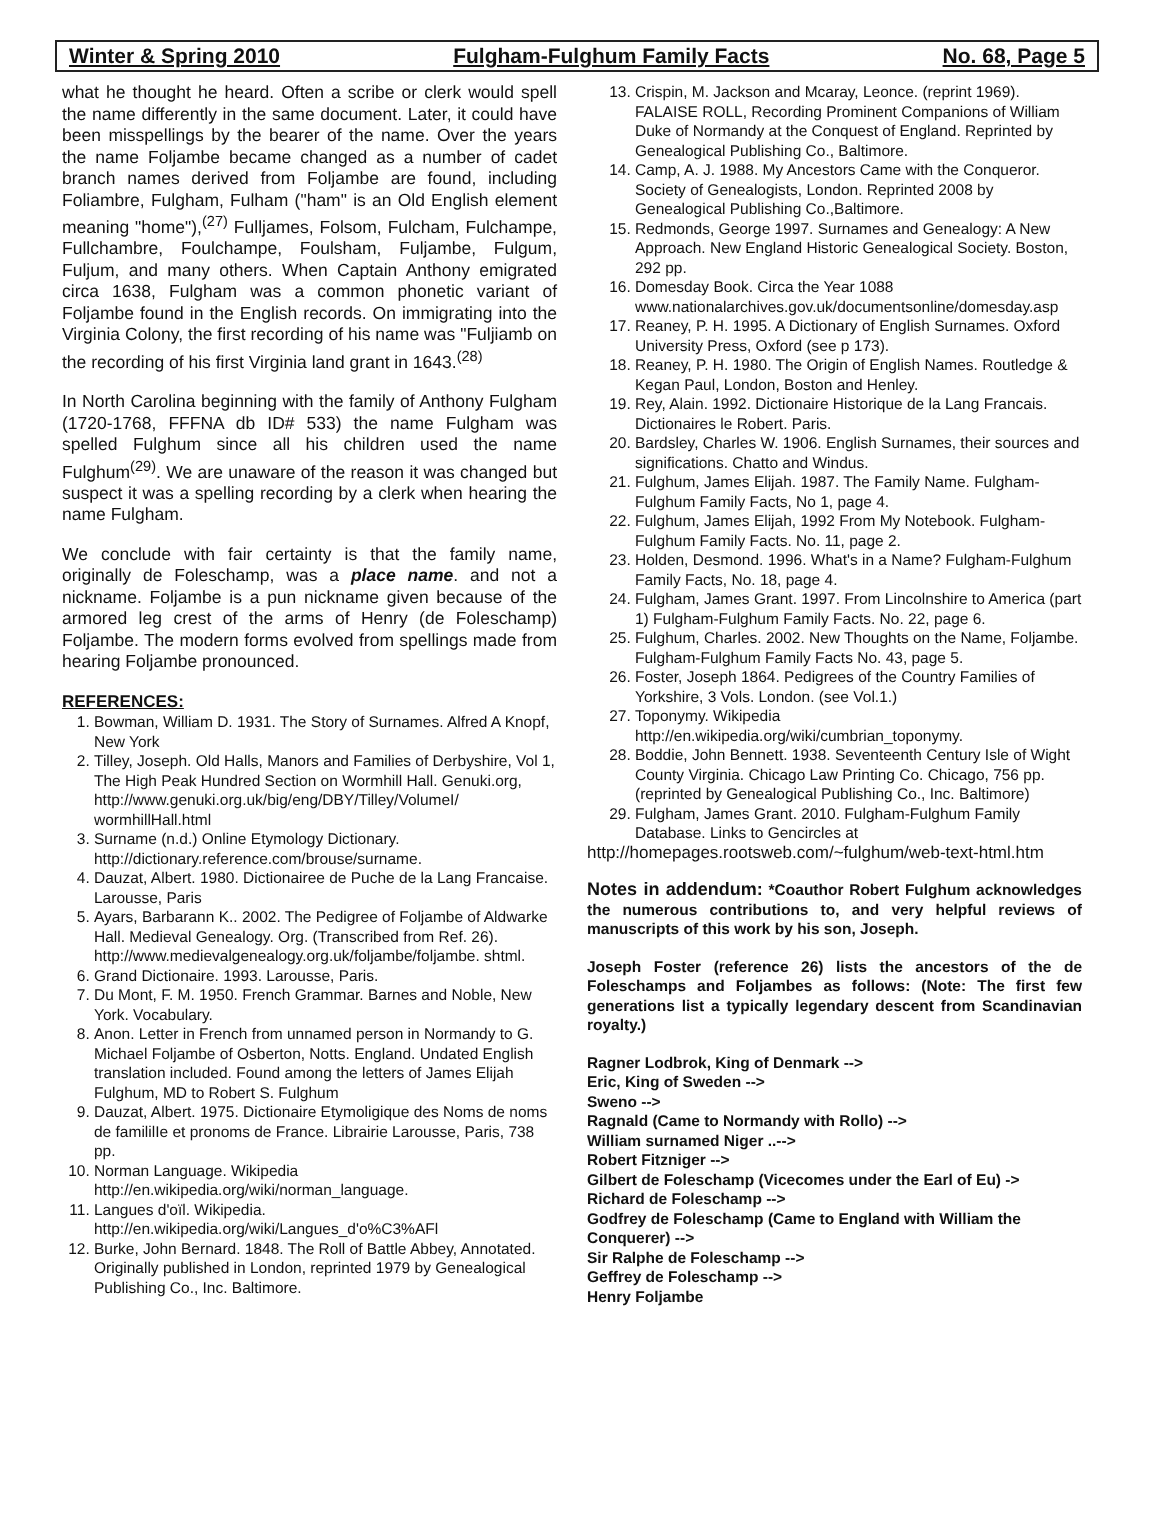Winter & Spring 2010 Fulgham-Fulghum Family Facts No. 68, Page 5
what he thought he heard. Often a scribe or clerk would spell the name differently in the same document. Later, it could have been misspellings by the bearer of the name. Over the years the name Foljambe became changed as a number of cadet branch names derived from Foljambe are found, including Foliambre, Fulgham, Fulham ("ham" is an Old English element meaning "home"),<sup>(27)</sup> Fulljames, Folsom, Fulcham, Fulchampe, Fullchambre, Foulchampe, Foulsham, Fuljambe, Fulgum, Fuljum, and many others. When Captain Anthony emigrated circa 1638, Fulgham was a common phonetic variant of Foljambe found in the English records. On immigrating into the Virginia Colony, the first recording of his name was "Fuljiamb on the recording of his first Virginia land grant in 1643.<sup>(28)</sup>
In North Carolina beginning with the family of Anthony Fulgham (1720-1768, FFFNA db ID# 533) the name Fulgham was spelled Fulghum since all his children used the name Fulghum<sup>(29)</sup>. We are unaware of the reason it was changed but suspect it was a spelling recording by a clerk when hearing the name Fulgham.
We conclude with fair certainty is that the family name, originally de Foleschamp, was a place name. and not a nickname. Foljambe is a pun nickname given because of the armored leg crest of the arms of Henry (de Foleschamp) Foljambe. The modern forms evolved from spellings made from hearing Foljambe pronounced.
REFERENCES:
1. Bowman, William D. 1931. The Story of Surnames. Alfred A Knopf, New York
2. Tilley, Joseph. Old Halls, Manors and Families of Derbyshire, Vol 1, The High Peak Hundred Section on Wormhill Hall. Genuki.org, http://www.genuki.org.uk/big/eng/DBY/Tilley/VolumeI/ wormhillHall.html
3. Surname (n.d.) Online Etymology Dictionary. http://dictionary.reference.com/brouse/surname.
4. Dauzat, Albert. 1980. Dictionairee de Puche de la Lang Francaise. Larousse, Paris
5. Ayars, Barbarann K.. 2002. The Pedigree of Foljambe of Aldwarke Hall. Medieval Genealogy. Org. (Transcribed from Ref. 26). http://www.medievalgenealogy.org.uk/foljambe/foljambe. shtml.
6. Grand Dictionaire. 1993. Larousse, Paris.
7. Du Mont, F. M. 1950. French Grammar. Barnes and Noble, New York. Vocabulary.
8. Anon. Letter in French from unnamed person in Normandy to G. Michael Foljambe of Osberton, Notts. England. Undated English translation included. Found among the letters of James Elijah Fulghum, MD to Robert S. Fulghum
9. Dauzat, Albert. 1975. Dictionaire Etymoligique des Noms de noms de famililIe et pronoms de France. Librairie Larousse, Paris, 738 pp.
10. Norman Language. Wikipedia http://en.wikipedia.org/wiki/norman_language.
11. Langues d'oïl. Wikipedia. http://en.wikipedia.org/wiki/Langues_d'o%C3%AFl
12. Burke, John Bernard. 1848. The Roll of Battle Abbey, Annotated. Originally published in London, reprinted 1979 by Genealogical Publishing Co., Inc. Baltimore.
13. Crispin, M. Jackson and Mcaray, Leonce. (reprint 1969). FALAISE ROLL, Recording Prominent Companions of William Duke of Normandy at the Conquest of England. Reprinted by Genealogical Publishing Co., Baltimore.
14. Camp, A. J. 1988. My Ancestors Came with the Conqueror. Society of Genealogists, London. Reprinted 2008 by Genealogical Publishing Co.,Baltimore.
15. Redmonds, George 1997. Surnames and Genealogy: A New Approach. New England Historic Genealogical Society. Boston, 292 pp.
16. Domesday Book. Circa the Year 1088 www.nationalarchives.gov.uk/documentsonline/domesday.asp
17. Reaney, P. H. 1995. A Dictionary of English Surnames. Oxford University Press, Oxford (see p 173).
18. Reaney, P. H. 1980. The Origin of English Names. Routledge & Kegan Paul, London, Boston and Henley.
19. Rey, Alain. 1992. Dictionaire Historique de la Lang Francais. Dictionaires le Robert. Paris.
20. Bardsley, Charles W. 1906. English Surnames, their sources and significations. Chatto and Windus.
21. Fulghum, James Elijah. 1987. The Family Name. Fulgham-Fulghum Family Facts, No 1, page 4.
22. Fulghum, James Elijah, 1992 From My Notebook. Fulgham-Fulghum Family Facts. No. 11, page 2.
23. Holden, Desmond. 1996. What's in a Name? Fulgham-Fulghum Family Facts, No. 18, page 4.
24. Fulgham, James Grant. 1997. From Lincolnshire to America (part 1) Fulgham-Fulghum Family Facts. No. 22, page 6.
25. Fulghum, Charles. 2002. New Thoughts on the Name, Foljambe. Fulgham-Fulghum Family Facts No. 43, page 5.
26. Foster, Joseph 1864. Pedigrees of the Country Families of Yorkshire, 3 Vols. London. (see Vol.1.)
27. Toponymy. Wikipedia http://en.wikipedia.org/wiki/cumbrian_toponymy.
28. Boddie, John Bennett. 1938. Seventeenth Century Isle of Wight County Virginia. Chicago Law Printing Co. Chicago, 756 pp. (reprinted by Genealogical Publishing Co., Inc. Baltimore)
29. Fulgham, James Grant. 2010. Fulgham-Fulghum Family Database. Links to Gencircles at
http://homepages.rootsweb.com/~fulghum/web-text-html.htm
Notes in addendum: *Coauthor Robert Fulghum acknowledges the numerous contributions to, and very helpful reviews of manuscripts of this work by his son, Joseph.
Joseph Foster (reference 26) lists the ancestors of the de Foleschamps and Foljambes as follows: (Note: The first few generations list a typically legendary descent from Scandinavian royalty.)
Ragner Lodbrok, King of Denmark -->
Eric, King of Sweden -->
Sweno -->
Ragnald (Came to Normandy with Rollo) -->
William surnamed Niger ..-->
Robert Fitzniger -->
Gilbert de Foleschamp (Vicecomes under the Earl of Eu) ->
Richard de Foleschamp -->
Godfrey de Foleschamp (Came to England with William the Conquerer) -->
Sir Ralphe de Foleschamp -->
Geffrey de Foleschamp -->
Henry Foljambe